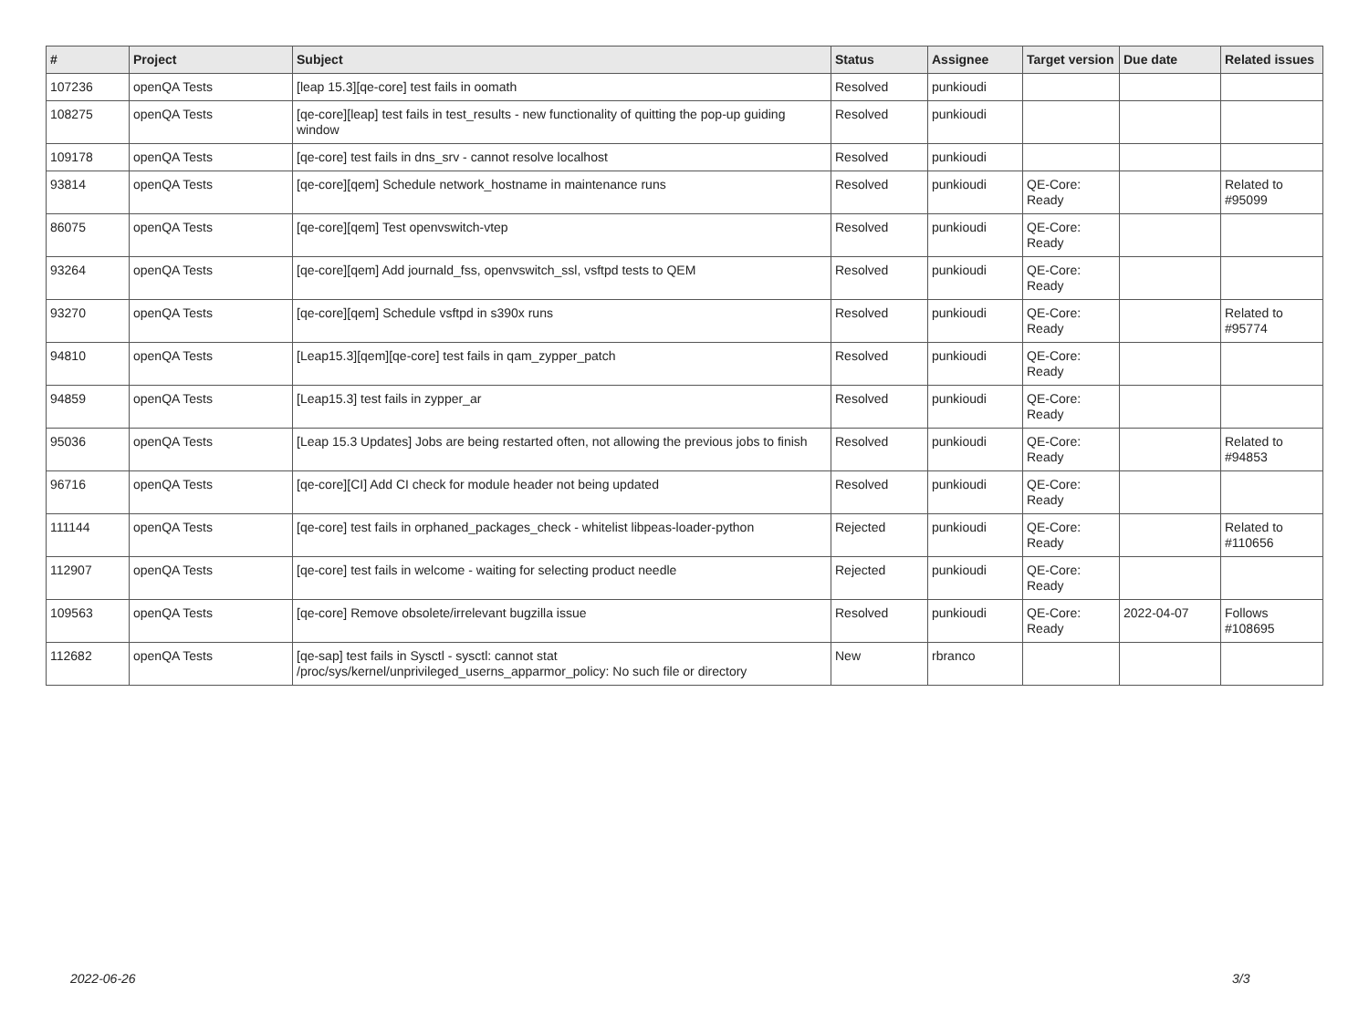| # | Project | Subject | Status | Assignee | Target version | Due date | Related issues |
| --- | --- | --- | --- | --- | --- | --- | --- |
| 107236 | openQA Tests | [leap 15.3][qe-core] test fails in oomath | Resolved | punkioudi | | | |
| 108275 | openQA Tests | [qe-core][leap] test fails in test_results - new functionality of quitting the pop-up guiding window | Resolved | punkioudi | | | |
| 109178 | openQA Tests | [qe-core] test fails in dns_srv - cannot resolve localhost | Resolved | punkioudi | | | |
| 93814 | openQA Tests | [qe-core][qem] Schedule network_hostname in maintenance runs | Resolved | punkioudi | QE-Core: Ready | | Related to #95099 |
| 86075 | openQA Tests | [qe-core][qem] Test openvswitch-vtep | Resolved | punkioudi | QE-Core: Ready | | |
| 93264 | openQA Tests | [qe-core][qem] Add journald_fss, openvswitch_ssl, vsftpd tests to QEM | Resolved | punkioudi | QE-Core: Ready | | |
| 93270 | openQA Tests | [qe-core][qem] Schedule vsftpd in s390x runs | Resolved | punkioudi | QE-Core: Ready | | Related to #95774 |
| 94810 | openQA Tests | [Leap15.3][qem][qe-core] test fails in qam_zypper_patch | Resolved | punkioudi | QE-Core: Ready | | |
| 94859 | openQA Tests | [Leap15.3] test fails in zypper_ar | Resolved | punkioudi | QE-Core: Ready | | |
| 95036 | openQA Tests | [Leap 15.3 Updates] Jobs are being restarted often, not allowing the previous jobs to finish | Resolved | punkioudi | QE-Core: Ready | | Related to #94853 |
| 96716 | openQA Tests | [qe-core][CI] Add CI check for module header not being updated | Resolved | punkioudi | QE-Core: Ready | | |
| 111144 | openQA Tests | [qe-core] test fails in orphaned_packages_check - whitelist libpeas-loader-python | Rejected | punkioudi | QE-Core: Ready | | Related to #110656 |
| 112907 | openQA Tests | [qe-core] test fails in welcome - waiting for selecting product needle | Rejected | punkioudi | QE-Core: Ready | | |
| 109563 | openQA Tests | [qe-core] Remove obsolete/irrelevant bugzilla issue | Resolved | punkioudi | QE-Core: Ready | 2022-04-07 | Follows #108695 |
| 112682 | openQA Tests | [qe-sap] test fails in Sysctl - sysctl: cannot stat /proc/sys/kernel/unprivileged_userns_apparmor_policy: No such file or directory | New | rbranco | | | |
2022-06-26 3/3